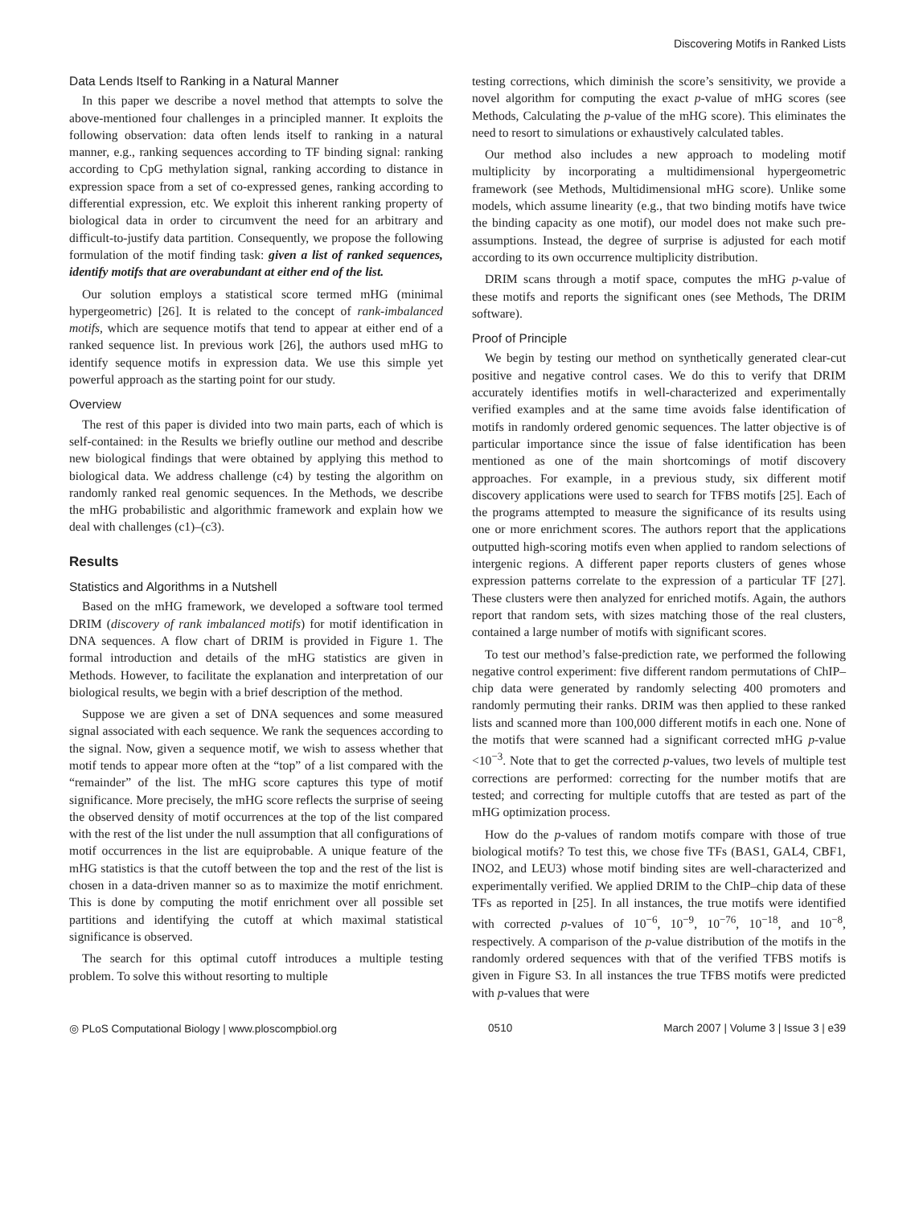Discovering Motifs in Ranked Lists
Data Lends Itself to Ranking in a Natural Manner
In this paper we describe a novel method that attempts to solve the above-mentioned four challenges in a principled manner. It exploits the following observation: data often lends itself to ranking in a natural manner, e.g., ranking sequences according to TF binding signal: ranking according to CpG methylation signal, ranking according to distance in expression space from a set of co-expressed genes, ranking according to differential expression, etc. We exploit this inherent ranking property of biological data in order to circumvent the need for an arbitrary and difficult-to-justify data partition. Consequently, we propose the following formulation of the motif finding task: given a list of ranked sequences, identify motifs that are overabundant at either end of the list.
Our solution employs a statistical score termed mHG (minimal hypergeometric) [26]. It is related to the concept of rank-imbalanced motifs, which are sequence motifs that tend to appear at either end of a ranked sequence list. In previous work [26], the authors used mHG to identify sequence motifs in expression data. We use this simple yet powerful approach as the starting point for our study.
Overview
The rest of this paper is divided into two main parts, each of which is self-contained: in the Results we briefly outline our method and describe new biological findings that were obtained by applying this method to biological data. We address challenge (c4) by testing the algorithm on randomly ranked real genomic sequences. In the Methods, we describe the mHG probabilistic and algorithmic framework and explain how we deal with challenges (c1)–(c3).
Results
Statistics and Algorithms in a Nutshell
Based on the mHG framework, we developed a software tool termed DRIM (discovery of rank imbalanced motifs) for motif identification in DNA sequences. A flow chart of DRIM is provided in Figure 1. The formal introduction and details of the mHG statistics are given in Methods. However, to facilitate the explanation and interpretation of our biological results, we begin with a brief description of the method.
Suppose we are given a set of DNA sequences and some measured signal associated with each sequence. We rank the sequences according to the signal. Now, given a sequence motif, we wish to assess whether that motif tends to appear more often at the “top” of a list compared with the “remainder” of the list. The mHG score captures this type of motif significance. More precisely, the mHG score reflects the surprise of seeing the observed density of motif occurrences at the top of the list compared with the rest of the list under the null assumption that all configurations of motif occurrences in the list are equiprobable. A unique feature of the mHG statistics is that the cutoff between the top and the rest of the list is chosen in a data-driven manner so as to maximize the motif enrichment. This is done by computing the motif enrichment over all possible set partitions and identifying the cutoff at which maximal statistical significance is observed.
The search for this optimal cutoff introduces a multiple testing problem. To solve this without resorting to multiple
testing corrections, which diminish the score’s sensitivity, we provide a novel algorithm for computing the exact p-value of mHG scores (see Methods, Calculating the p-value of the mHG score). This eliminates the need to resort to simulations or exhaustively calculated tables.
Our method also includes a new approach to modeling motif multiplicity by incorporating a multidimensional hypergeometric framework (see Methods, Multidimensional mHG score). Unlike some models, which assume linearity (e.g., that two binding motifs have twice the binding capacity as one motif), our model does not make such pre-assumptions. Instead, the degree of surprise is adjusted for each motif according to its own occurrence multiplicity distribution.
DRIM scans through a motif space, computes the mHG p-value of these motifs and reports the significant ones (see Methods, The DRIM software).
Proof of Principle
We begin by testing our method on synthetically generated clear-cut positive and negative control cases. We do this to verify that DRIM accurately identifies motifs in well-characterized and experimentally verified examples and at the same time avoids false identification of motifs in randomly ordered genomic sequences. The latter objective is of particular importance since the issue of false identification has been mentioned as one of the main shortcomings of motif discovery approaches. For example, in a previous study, six different motif discovery applications were used to search for TFBS motifs [25]. Each of the programs attempted to measure the significance of its results using one or more enrichment scores. The authors report that the applications outputted high-scoring motifs even when applied to random selections of intergenic regions. A different paper reports clusters of genes whose expression patterns correlate to the expression of a particular TF [27]. These clusters were then analyzed for enriched motifs. Again, the authors report that random sets, with sizes matching those of the real clusters, contained a large number of motifs with significant scores.
To test our method’s false-prediction rate, we performed the following negative control experiment: five different random permutations of ChIP–chip data were generated by randomly selecting 400 promoters and randomly permuting their ranks. DRIM was then applied to these ranked lists and scanned more than 100,000 different motifs in each one. None of the motifs that were scanned had a significant corrected mHG p-value <10<sup>−3</sup>. Note that to get the corrected p-values, two levels of multiple test corrections are performed: correcting for the number motifs that are tested; and correcting for multiple cutoffs that are tested as part of the mHG optimization process.
How do the p-values of random motifs compare with those of true biological motifs? To test this, we chose five TFs (BAS1, GAL4, CBF1, INO2, and LEU3) whose motif binding sites are well-characterized and experimentally verified. We applied DRIM to the ChIP–chip data of these TFs as reported in [25]. In all instances, the true motifs were identified with corrected p-values of 10<sup>−6</sup>, 10<sup>−9</sup>, 10<sup>−76</sup>, 10<sup>−18</sup>, and 10<sup>−8</sup>, respectively. A comparison of the p-value distribution of the motifs in the randomly ordered sequences with that of the verified TFBS motifs is given in Figure S3. In all instances the true TFBS motifs were predicted with p-values that were
◎ PLoS Computational Biology | www.ploscompbiol.org 0510 March 2007 | Volume 3 | Issue 3 | e39